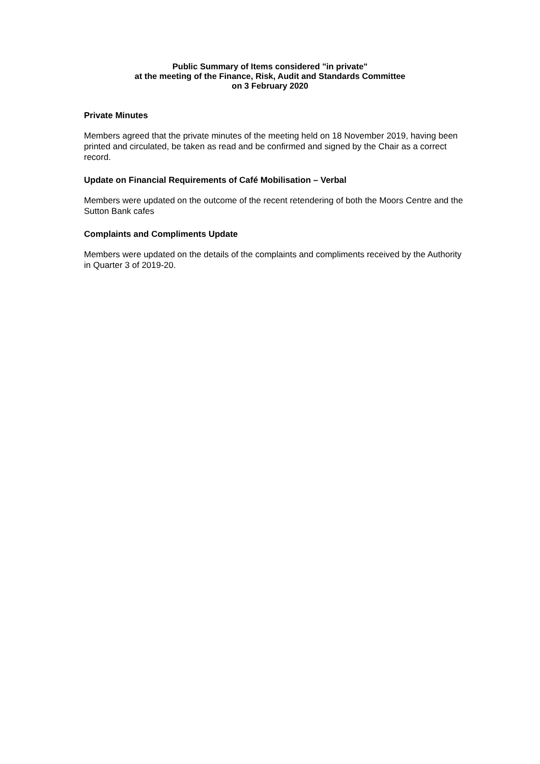Public Summary of Items considered "in private"
at the meeting of the Finance, Risk, Audit and Standards Committee
on 3 February 2020
Private Minutes
Members agreed that the private minutes of the meeting held on 18 November 2019, having been printed and circulated, be taken as read and be confirmed and signed by the Chair as a correct record.
Update on Financial Requirements of Café Mobilisation – Verbal
Members were updated on the outcome of the recent retendering of both the Moors Centre and the Sutton Bank cafes
Complaints and Compliments Update
Members were updated on the details of the complaints and compliments received by the Authority in Quarter 3 of 2019-20.